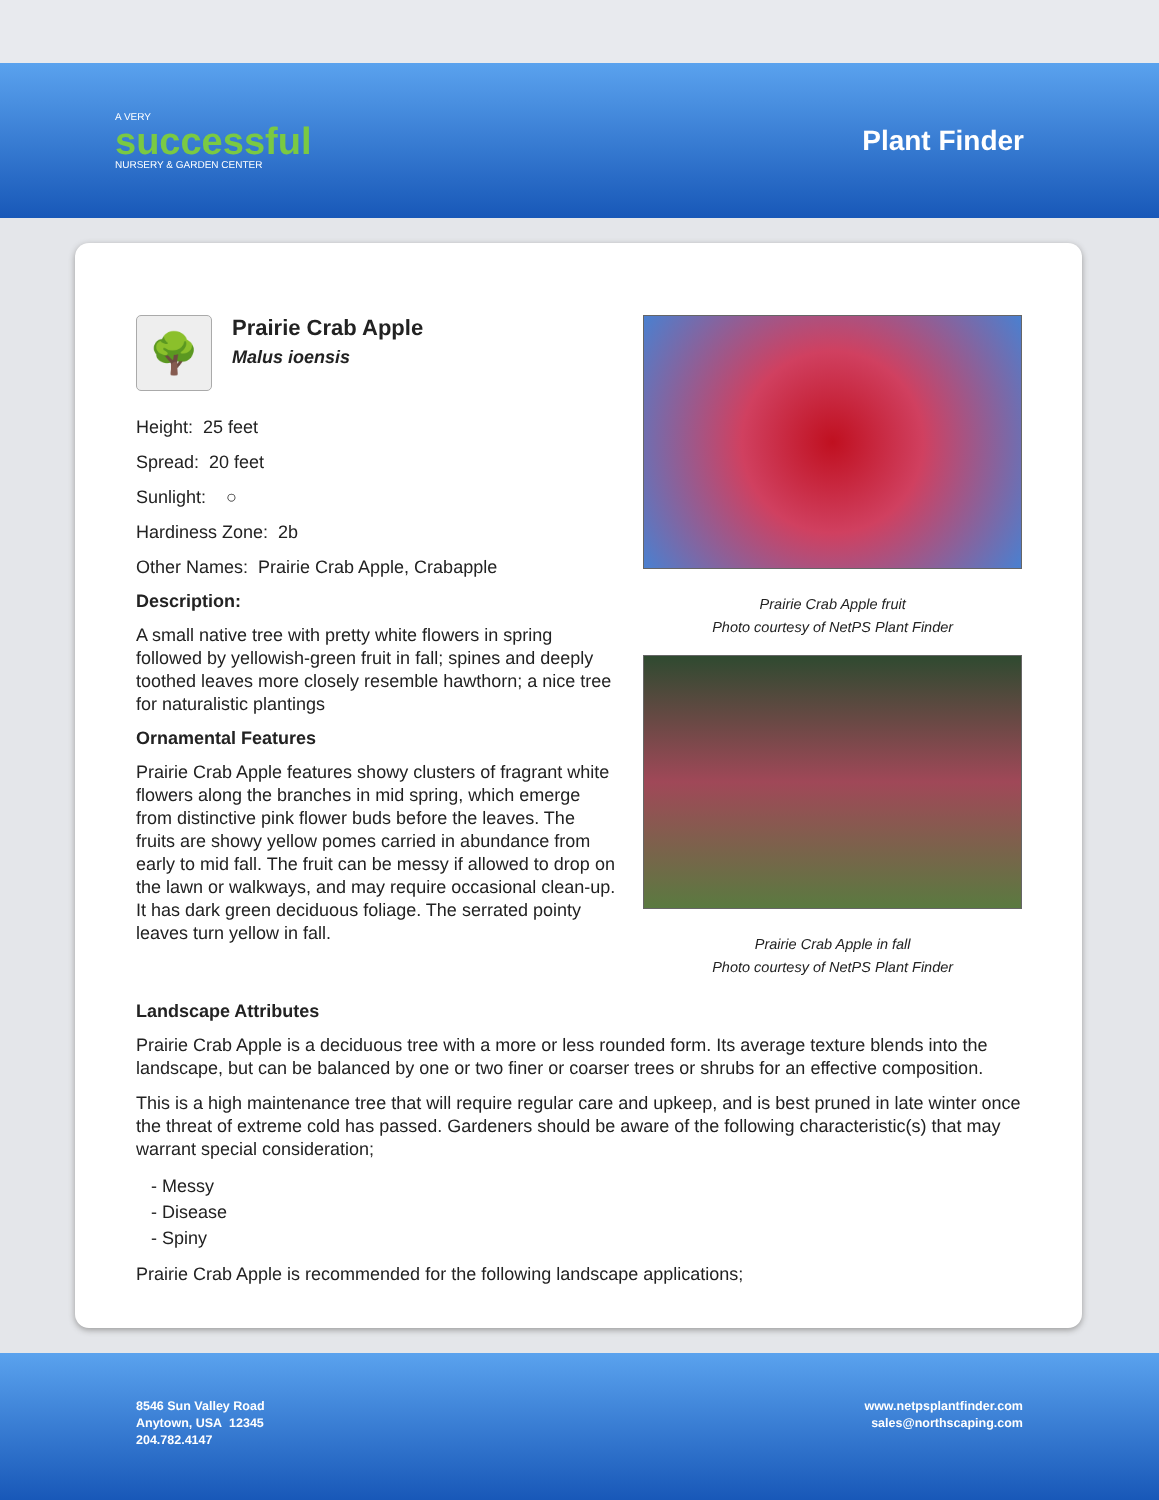A VERY
successful
NURSERY & GARDEN CENTER
Plant Finder
🌳
Prairie Crab Apple
Malus ioensis
Height: 25 feet
Spread: 20 feet
Sunlight: ○
Hardiness Zone: 2b
Other Names: Prairie Crab Apple, Crabapple
Description:
A small native tree with pretty white flowers in spring followed by yellowish-green fruit in fall; spines and deeply toothed leaves more closely resemble hawthorn; a nice tree for naturalistic plantings
Ornamental Features
Prairie Crab Apple features showy clusters of fragrant white flowers along the branches in mid spring, which emerge from distinctive pink flower buds before the leaves. The fruits are showy yellow pomes carried in abundance from early to mid fall. The fruit can be messy if allowed to drop on the lawn or walkways, and may require occasional clean-up. It has dark green deciduous foliage. The serrated pointy leaves turn yellow in fall.
Prairie Crab Apple fruit
Photo courtesy of NetPS Plant Finder
Prairie Crab Apple in fall
Photo courtesy of NetPS Plant Finder
Landscape Attributes
Prairie Crab Apple is a deciduous tree with a more or less rounded form. Its average texture blends into the landscape, but can be balanced by one or two finer or coarser trees or shrubs for an effective composition.
This is a high maintenance tree that will require regular care and upkeep, and is best pruned in late winter once the threat of extreme cold has passed. Gardeners should be aware of the following characteristic(s) that may warrant special consideration;
- Messy
- Disease
- Spiny
Prairie Crab Apple is recommended for the following landscape applications;
8546 Sun Valley Road
Anytown, USA 12345
204.782.4147
www.netpsplantfinder.com
sales@northscaping.com